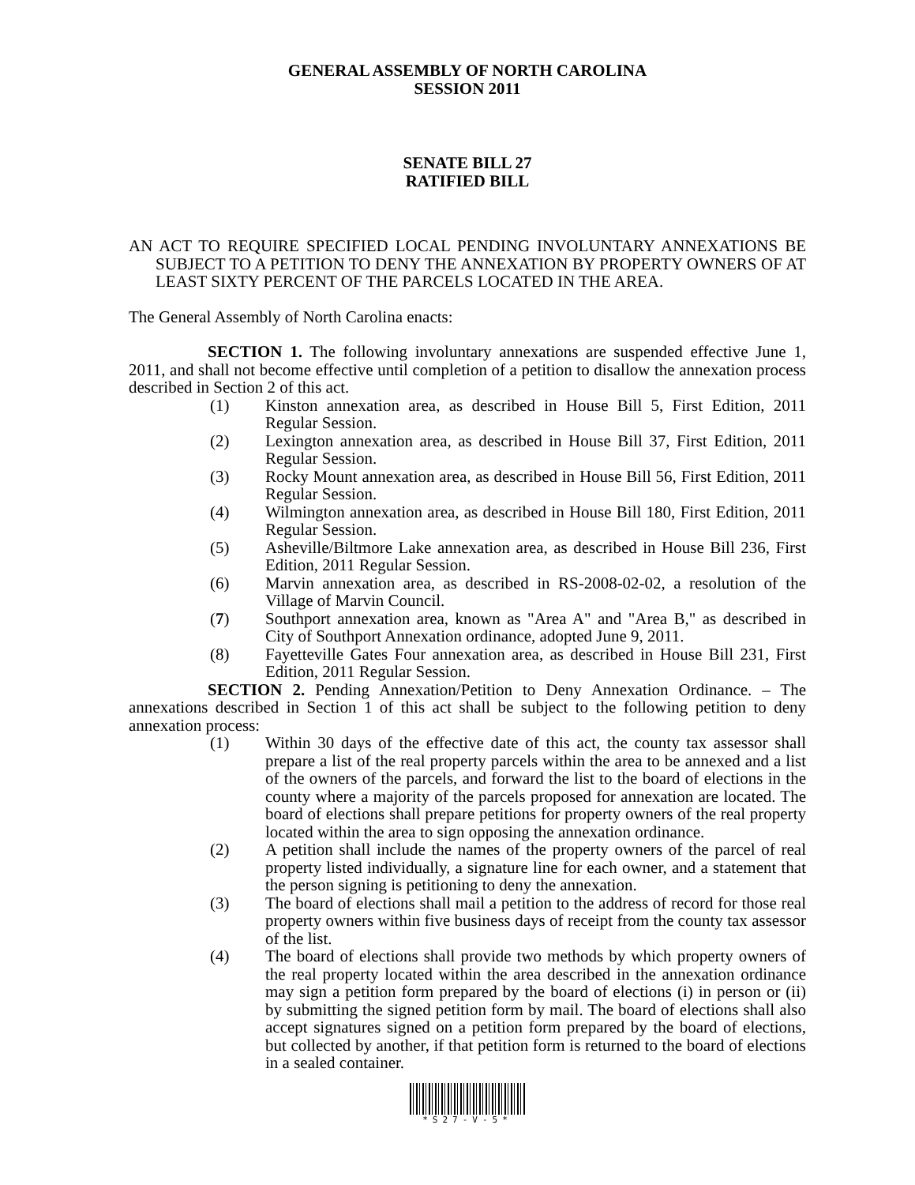GENERAL ASSEMBLY OF NORTH CAROLINA
SESSION 2011
SENATE BILL 27
RATIFIED BILL
AN ACT TO REQUIRE SPECIFIED LOCAL PENDING INVOLUNTARY ANNEXATIONS BE SUBJECT TO A PETITION TO DENY THE ANNEXATION BY PROPERTY OWNERS OF AT LEAST SIXTY PERCENT OF THE PARCELS LOCATED IN THE AREA.
The General Assembly of North Carolina enacts:
SECTION 1. The following involuntary annexations are suspended effective June 1, 2011, and shall not become effective until completion of a petition to disallow the annexation process described in Section 2 of this act.
(1) Kinston annexation area, as described in House Bill 5, First Edition, 2011 Regular Session.
(2) Lexington annexation area, as described in House Bill 37, First Edition, 2011 Regular Session.
(3) Rocky Mount annexation area, as described in House Bill 56, First Edition, 2011 Regular Session.
(4) Wilmington annexation area, as described in House Bill 180, First Edition, 2011 Regular Session.
(5) Asheville/Biltmore Lake annexation area, as described in House Bill 236, First Edition, 2011 Regular Session.
(6) Marvin annexation area, as described in RS-2008-02-02, a resolution of the Village of Marvin Council.
(7) Southport annexation area, known as "Area A" and "Area B," as described in City of Southport Annexation ordinance, adopted June 9, 2011.
(8) Fayetteville Gates Four annexation area, as described in House Bill 231, First Edition, 2011 Regular Session.
SECTION 2. Pending Annexation/Petition to Deny Annexation Ordinance. – The annexations described in Section 1 of this act shall be subject to the following petition to deny annexation process:
(1) Within 30 days of the effective date of this act, the county tax assessor shall prepare a list of the real property parcels within the area to be annexed and a list of the owners of the parcels, and forward the list to the board of elections in the county where a majority of the parcels proposed for annexation are located. The board of elections shall prepare petitions for property owners of the real property located within the area to sign opposing the annexation ordinance.
(2) A petition shall include the names of the property owners of the parcel of real property listed individually, a signature line for each owner, and a statement that the person signing is petitioning to deny the annexation.
(3) The board of elections shall mail a petition to the address of record for those real property owners within five business days of receipt from the county tax assessor of the list.
(4) The board of elections shall provide two methods by which property owners of the real property located within the area described in the annexation ordinance may sign a petition form prepared by the board of elections (i) in person or (ii) by submitting the signed petition form by mail. The board of elections shall also accept signatures signed on a petition form prepared by the board of elections, but collected by another, if that petition form is returned to the board of elections in a sealed container.
*S27-V-5*